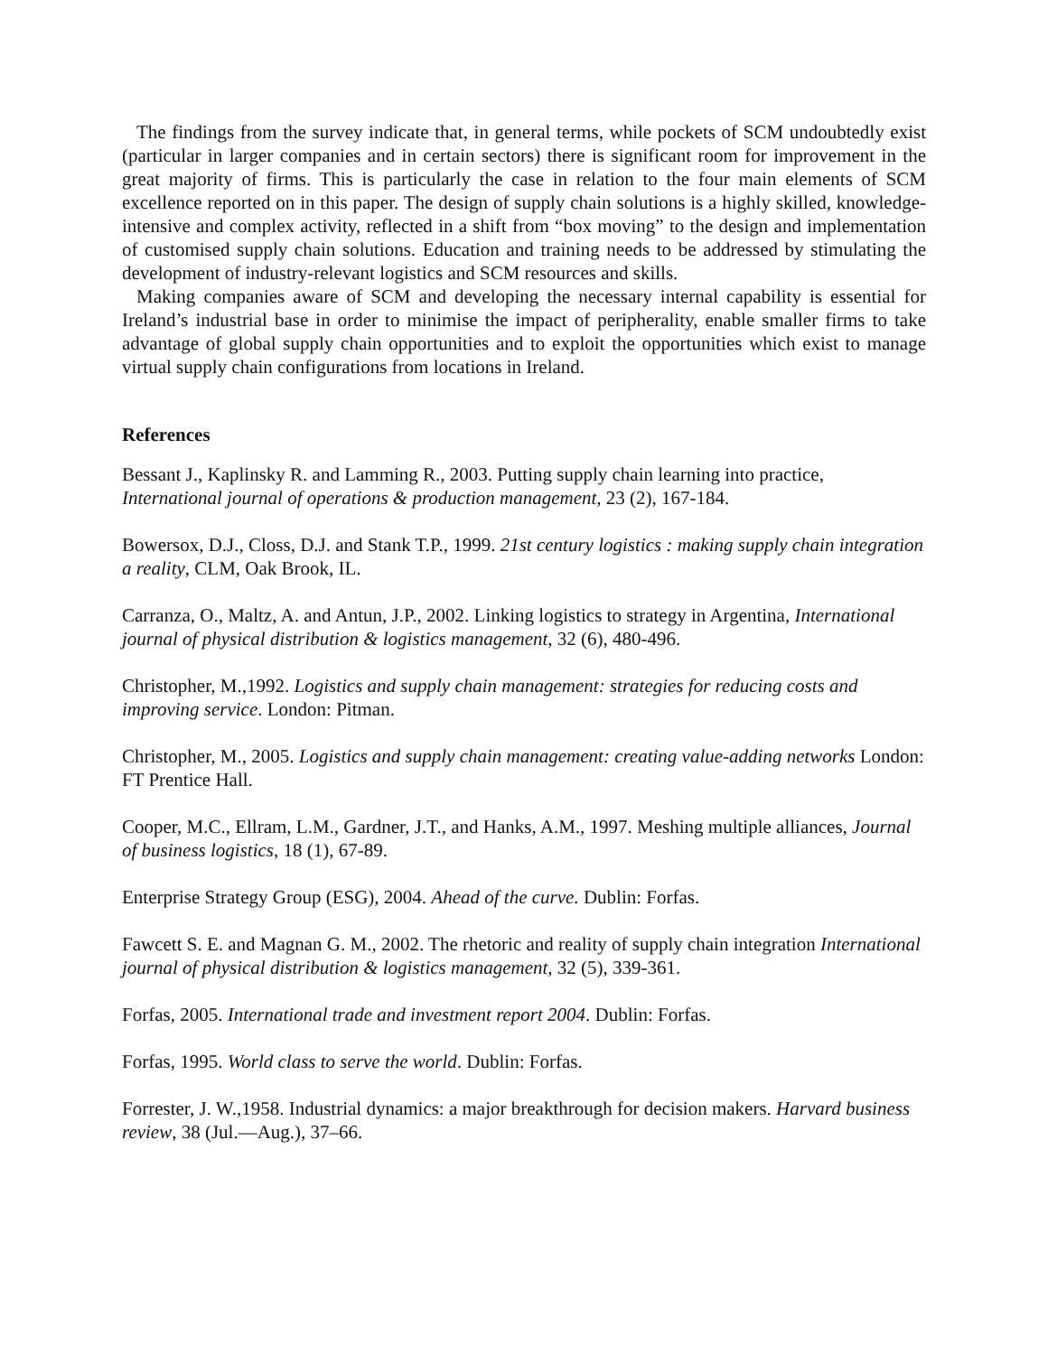The findings from the survey indicate that, in general terms, while pockets of SCM undoubtedly exist (particular in larger companies and in certain sectors) there is significant room for improvement in the great majority of firms. This is particularly the case in relation to the four main elements of SCM excellence reported on in this paper. The design of supply chain solutions is a highly skilled, knowledge-intensive and complex activity, reflected in a shift from “box moving” to the design and implementation of customised supply chain solutions. Education and training needs to be addressed by stimulating the development of industry-relevant logistics and SCM resources and skills.
Making companies aware of SCM and developing the necessary internal capability is essential for Ireland’s industrial base in order to minimise the impact of peripherality, enable smaller firms to take advantage of global supply chain opportunities and to exploit the opportunities which exist to manage virtual supply chain configurations from locations in Ireland.
References
Bessant J., Kaplinsky R. and Lamming R., 2003. Putting supply chain learning into practice, International journal of operations & production management, 23 (2), 167-184.
Bowersox, D.J., Closs, D.J. and Stank T.P., 1999. 21st century logistics : making supply chain integration a reality, CLM, Oak Brook, IL.
Carranza, O., Maltz, A. and Antun, J.P., 2002. Linking logistics to strategy in Argentina, International journal of physical distribution & logistics management, 32 (6), 480-496.
Christopher, M.,1992. Logistics and supply chain management: strategies for reducing costs and improving service. London: Pitman.
Christopher, M., 2005. Logistics and supply chain management: creating value-adding networks London: FT Prentice Hall.
Cooper, M.C., Ellram, L.M., Gardner, J.T., and Hanks, A.M., 1997. Meshing multiple alliances, Journal of business logistics, 18 (1), 67-89.
Enterprise Strategy Group (ESG), 2004. Ahead of the curve. Dublin: Forfas.
Fawcett S. E. and Magnan G. M., 2002. The rhetoric and reality of supply chain integration International journal of physical distribution & logistics management, 32 (5), 339-361.
Forfas, 2005. International trade and investment report 2004. Dublin: Forfas.
Forfas, 1995. World class to serve the world. Dublin: Forfas.
Forrester, J. W.,1958. Industrial dynamics: a major breakthrough for decision makers. Harvard business review, 38 (Jul.—Aug.), 37–66.